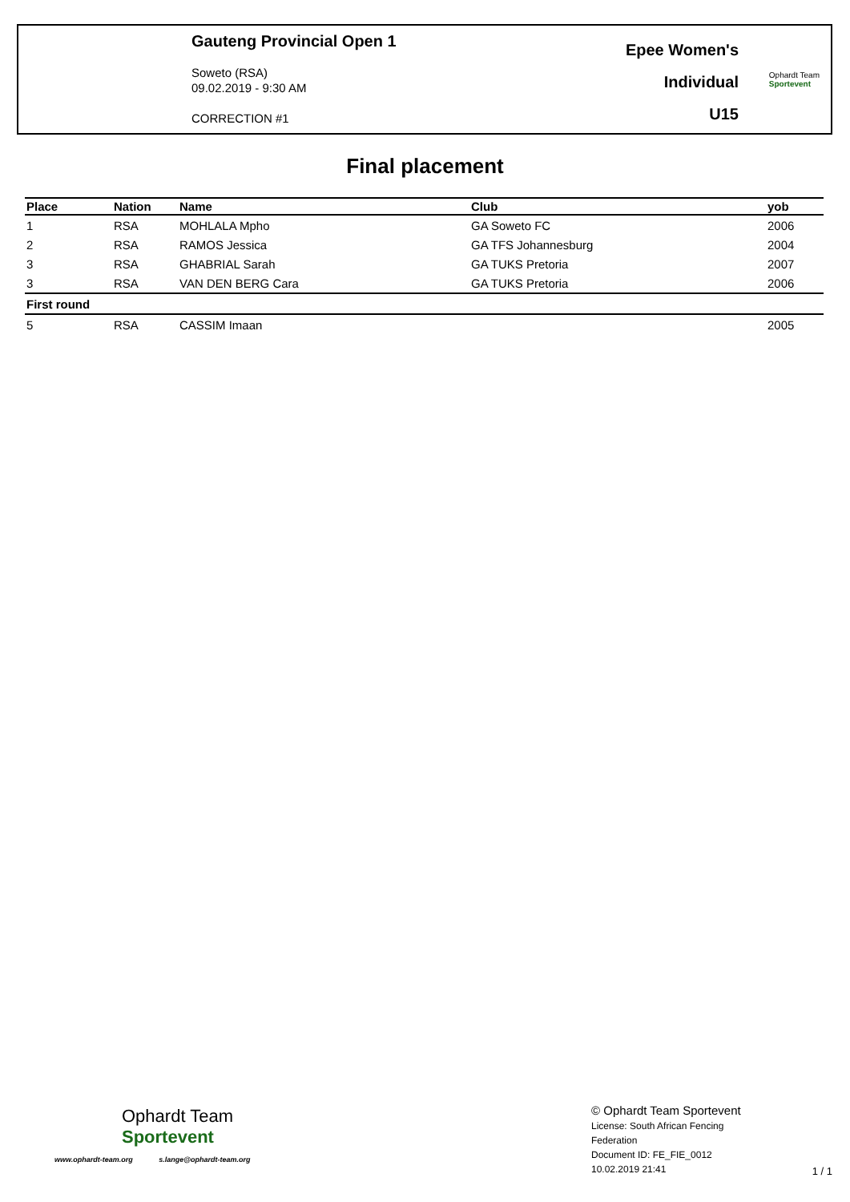Gauteng Provincial Open 1
Soweto (RSA)
09.02.2019 - 9:30 AM
CORRECTION #1
Epee Women's
Individual
U15
Ophardt Team
Sportevent
Final placement
| Place | Nation | Name | Club | yob |
| --- | --- | --- | --- | --- |
| 1 | RSA | MOHLALA Mpho | GA Soweto FC | 2006 |
| 2 | RSA | RAMOS Jessica | GA TFS Johannesburg | 2004 |
| 3 | RSA | GHABRIAL Sarah | GA TUKS Pretoria | 2007 |
| 3 | RSA | VAN DEN BERG Cara | GA TUKS Pretoria | 2006 |
| First round | | | | |
| 5 | RSA | CASSIM Imaan | | 2005 |
Ophardt Team
Sportevent
www.ophardt-team.org s.lange@ophardt-team.org
© Ophardt Team Sportevent
License: South African Fencing
Federation
Document ID: FE_FIE_0012
10.02.2019 21:41
1 / 1